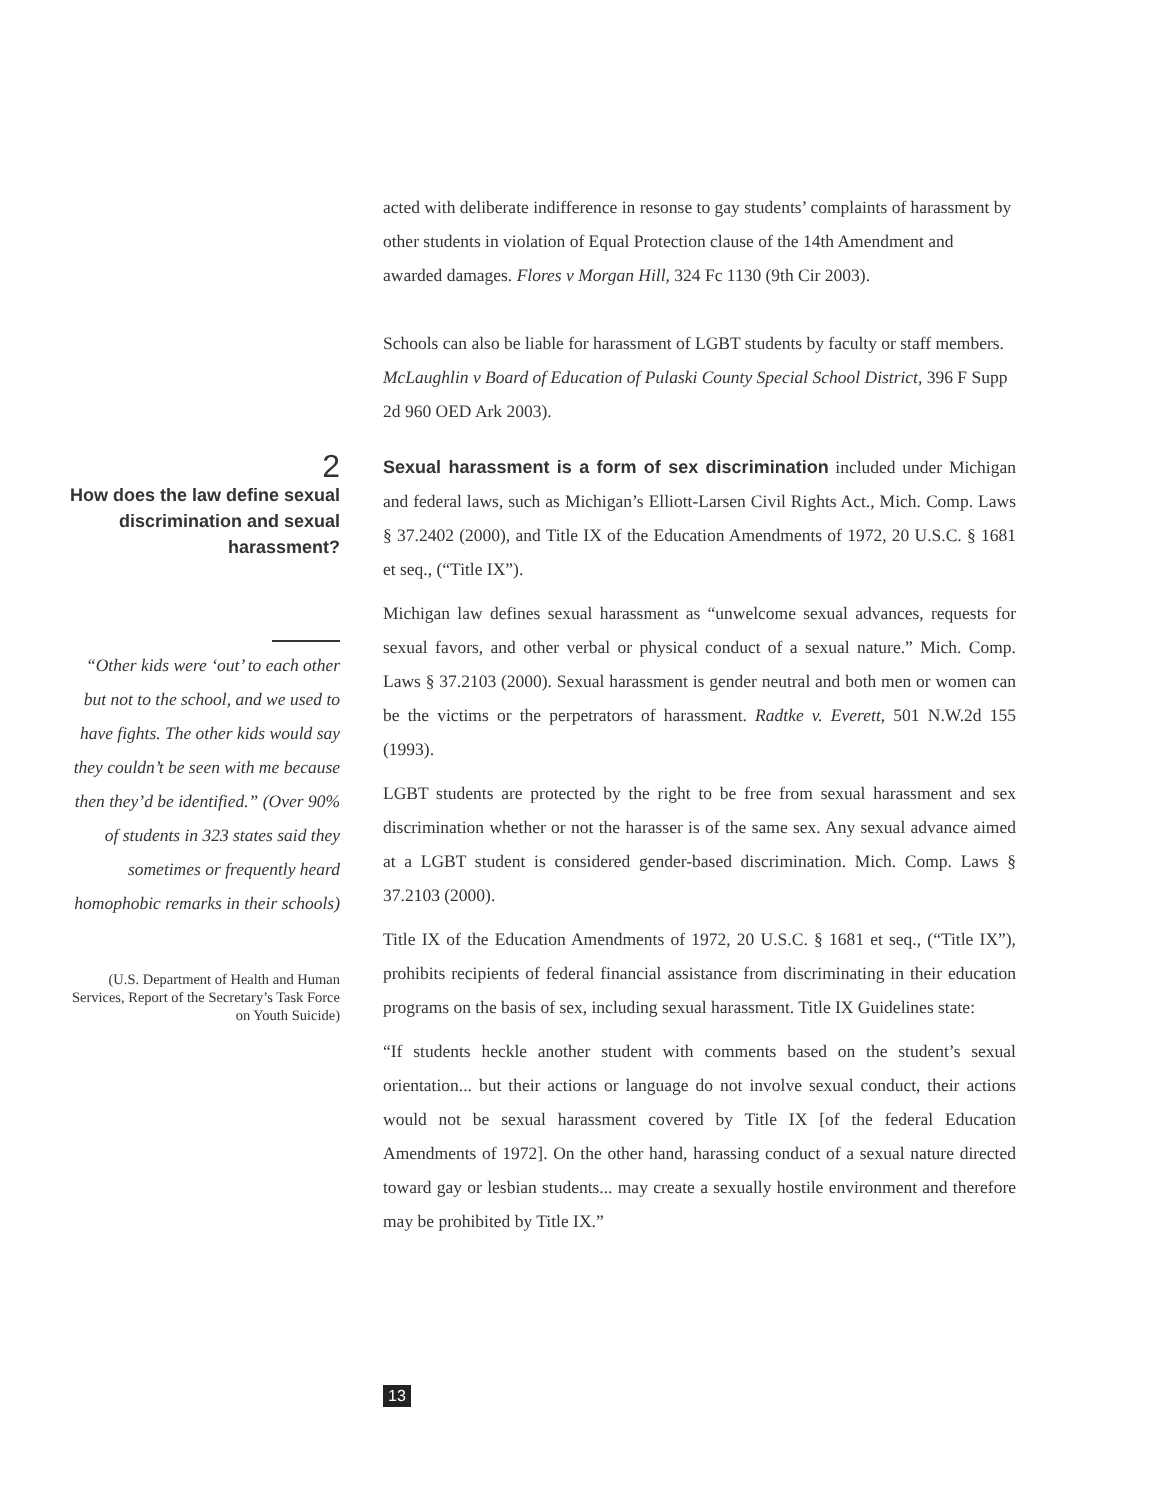acted with deliberate indifference in resonse to gay students’ complaints of harassment by other students in violation of Equal Protection clause of the 14th Amendment and awarded damages. Flores v Morgan Hill, 324 Fc 1130 (9th Cir 2003).
Schools can also be liable for harassment of LGBT students by faculty or staff members. McLaughlin v Board of Education of Pulaski County Special School District, 396 F Supp 2d 960 OED Ark 2003).
2
How does the law define sexual discrimination and sexual harassment?
“Other kids were ‘out’ to each other but not to the school, and we used to have fights. The other kids would say they couldn’t be seen with me because then they’d be identified.” (Over 90% of students in 323 states said they sometimes or frequently heard homophobic remarks in their schools)
(U.S. Department of Health and Human Services, Report of the Secretary’s Task Force on Youth Suicide)
Sexual harassment is a form of sex discrimination included under Michigan and federal laws, such as Michigan’s Elliott-Larsen Civil Rights Act., Mich. Comp. Laws § 37.2402 (2000), and Title IX of the Education Amendments of 1972, 20 U.S.C. § 1681 et seq., (“Title IX”).
Michigan law defines sexual harassment as “unwelcome sexual advances, requests for sexual favors, and other verbal or physical conduct of a sexual nature.” Mich. Comp. Laws § 37.2103 (2000). Sexual harassment is gender neutral and both men or women can be the victims or the perpetrators of harassment. Radtke v. Everett, 501 N.W.2d 155 (1993).
LGBT students are protected by the right to be free from sexual harassment and sex discrimination whether or not the harasser is of the same sex. Any sexual advance aimed at a LGBT student is considered gender-based discrimination. Mich. Comp. Laws § 37.2103 (2000).
Title IX of the Education Amendments of 1972, 20 U.S.C. § 1681 et seq., (“Title IX”), prohibits recipients of federal financial assistance from discriminating in their education programs on the basis of sex, including sexual harassment. Title IX Guidelines state:
“If students heckle another student with comments based on the student’s sexual orientation... but their actions or language do not involve sexual conduct, their actions would not be sexual harassment covered by Title IX [of the federal Education Amendments of 1972]. On the other hand, harassing conduct of a sexual nature directed toward gay or lesbian students... may create a sexually hostile environment and therefore may be prohibited by Title IX.”
13